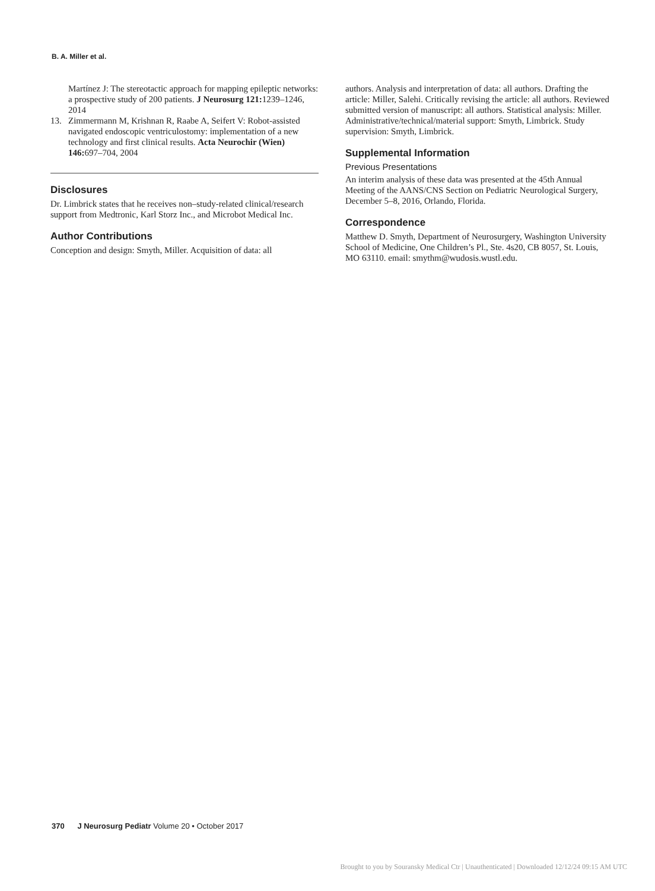B. A. Miller et al.
Martínez J: The stereotactic approach for mapping epileptic networks: a prospective study of 200 patients. J Neurosurg 121: 1239–1246, 2014
13. Zimmermann M, Krishnan R, Raabe A, Seifert V: Robot-assisted navigated endoscopic ventriculostomy: implementation of a new technology and first clinical results. Acta Neurochir (Wien) 146: 697–704, 2004
Disclosures
Dr. Limbrick states that he receives non–study-related clinical/research support from Medtronic, Karl Storz Inc., and Microbot Medical Inc.
Author Contributions
Conception and design: Smyth, Miller. Acquisition of data: all
authors. Analysis and interpretation of data: all authors. Drafting the article: Miller, Salehi. Critically revising the article: all authors. Reviewed submitted version of manuscript: all authors. Statistical analysis: Miller. Administrative/technical/material support: Smyth, Limbrick. Study supervision: Smyth, Limbrick.
Supplemental Information
Previous Presentations
An interim analysis of these data was presented at the 45th Annual Meeting of the AANS/CNS Section on Pediatric Neurological Surgery, December 5–8, 2016, Orlando, Florida.
Correspondence
Matthew D. Smyth, Department of Neurosurgery, Washington University School of Medicine, One Children’s Pl., Ste. 4s20, CB 8057, St. Louis, MO 63110. email: smythm@wudosis.wustl.edu.
370 J Neurosurg Pediatr Volume 20 • October 2017
Brought to you by Souransky Medical Ctr | Unauthenticated | Downloaded 12/12/24 09:15 AM UTC